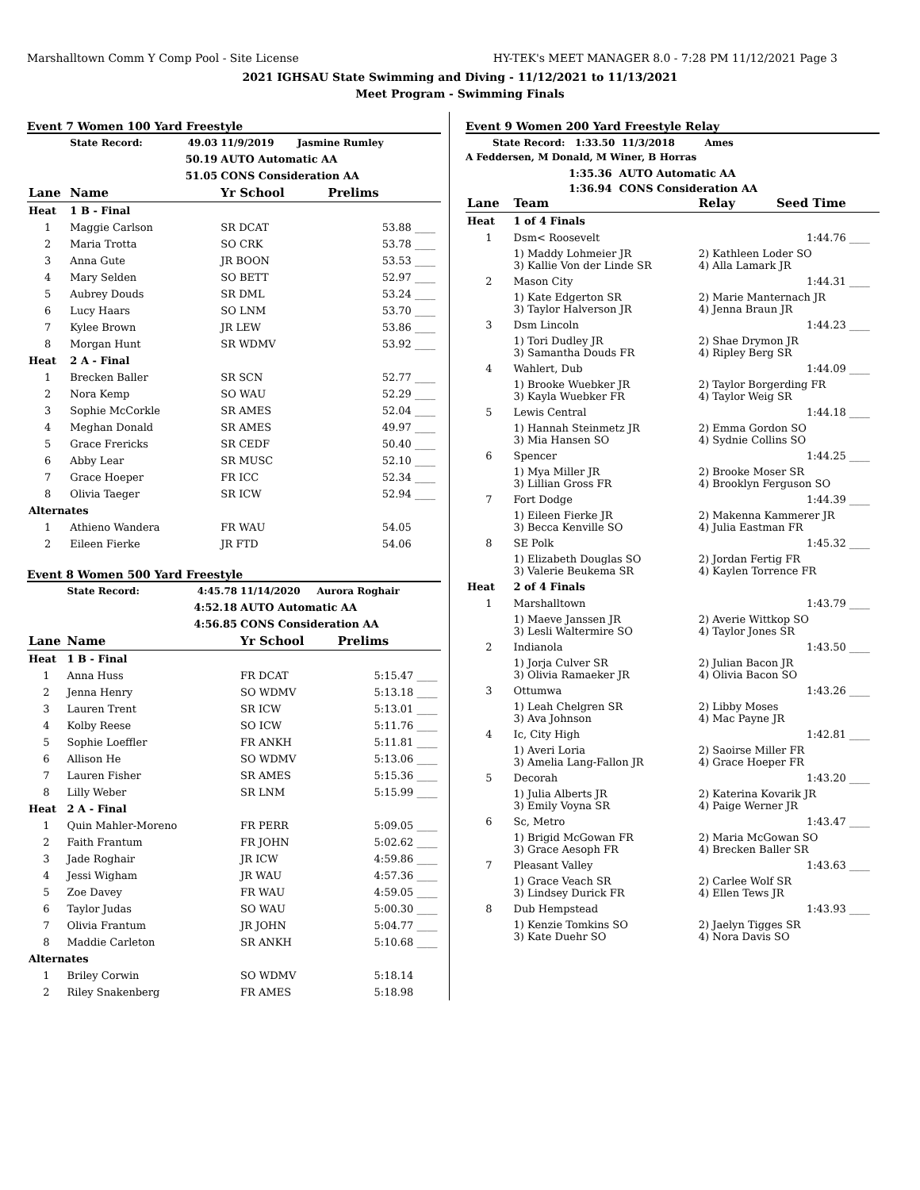Marshalltown Comm Y Comp Pool - Site License HY-TEK's MEET MANAGER 8.0 - 7:28 PM 11/12/2021 Page 3
2021 IGHSAU State Swimming and Diving - 11/12/2021 to 11/13/2021
Meet Program - Swimming Finals
Event 7 Women 100 Yard Freestyle
| | State Record: | 49.03 | 11/9/2019 Jasmine Rumley | | |
| | | 50.19 | AUTO Automatic AA | | |
| | | 51.05 | CONS Consideration AA | | |
| Lane | Name | | Yr School | Prelims | |
| Heat | 1 B - Final | | | | |
| 1 | Maggie Carlson | | SR DCAT | 53.88 | ____ |
| 2 | Maria Trotta | | SO CRK | 53.78 | ____ |
| 3 | Anna Gute | | JR BOON | 53.53 | ____ |
| 4 | Mary Selden | | SO BETT | 52.97 | ____ |
| 5 | Aubrey Douds | | SR DML | 53.24 | ____ |
| 6 | Lucy Haars | | SO LNM | 53.70 | ____ |
| 7 | Kylee Brown | | JR LEW | 53.86 | ____ |
| 8 | Morgan Hunt | | SR WDMV | 53.92 | ____ |
| Heat | 2 A - Final | | | | |
| 1 | Brecken Baller | | SR SCN | 52.77 | ____ |
| 2 | Nora Kemp | | SO WAU | 52.29 | ____ |
| 3 | Sophie McCorkle | | SR AMES | 52.04 | ____ |
| 4 | Meghan Donald | | SR AMES | 49.97 | ____ |
| 5 | Grace Frericks | | SR CEDF | 50.40 | ____ |
| 6 | Abby Lear | | SR MUSC | 52.10 | ____ |
| 7 | Grace Hoeper | | FR ICC | 52.34 | ____ |
| 8 | Olivia Taeger | | SR ICW | 52.94 | ____ |
| Alternates | | | | | |
| 1 | Athieno Wandera | | FR WAU | 54.05 | |
| 2 | Eileen Fierke | | JR FTD | 54.06 | |
Event 8 Women 500 Yard Freestyle
| | State Record: | 4:45.78 | 11/14/2020 Aurora Roghair | | |
| | | 4:52.18 | AUTO Automatic AA | | |
| | | 4:56.85 | CONS Consideration AA | | |
| Lane | Name | | Yr School | Prelims | |
| Heat | 1 B - Final | | | | |
| 1 | Anna Huss | | FR DCAT | 5:15.47 | ____ |
| 2 | Jenna Henry | | SO WDMV | 5:13.18 | ____ |
| 3 | Lauren Trent | | SR ICW | 5:13.01 | ____ |
| 4 | Kolby Reese | | SO ICW | 5:11.76 | ____ |
| 5 | Sophie Loeffler | | FR ANKH | 5:11.81 | ____ |
| 6 | Allison He | | SO WDMV | 5:13.06 | ____ |
| 7 | Lauren Fisher | | SR AMES | 5:15.36 | ____ |
| 8 | Lilly Weber | | SR LNM | 5:15.99 | ____ |
| Heat | 2 A - Final | | | | |
| 1 | Quin Mahler-Moreno | | FR PERR | 5:09.05 | ____ |
| 2 | Faith Frantum | | FR JOHN | 5:02.62 | ____ |
| 3 | Jade Roghair | | JR ICW | 4:59.86 | ____ |
| 4 | Jessi Wigham | | JR WAU | 4:57.36 | ____ |
| 5 | Zoe Davey | | FR WAU | 4:59.05 | ____ |
| 6 | Taylor Judas | | SO WAU | 5:00.30 | ____ |
| 7 | Olivia Frantum | | JR JOHN | 5:04.77 | ____ |
| 8 | Maddie Carleton | | SR ANKH | 5:10.68 | ____ |
| Alternates | | | | | |
| 1 | Briley Corwin | | SO WDMV | 5:18.14 | |
| 2 | Riley Snakenberg | | FR AMES | 5:18.98 | |
Event 9 Women 200 Yard Freestyle Relay
State Record: 1:33.50 11/3/2018 Ames
A Feddersen, M Donald, M Winer, B Horras
1:35.36 AUTO Automatic AA
1:36.94 CONS Consideration AA
| Lane | Team | Relay | Seed Time | |
| --- | --- | --- | --- | --- |
| Heat | 1 of 4 Finals | | | |
| 1 | Dsm< Roosevelt | | 1:44.76 | ____ |
| | 1) Maddy Lohmeier JR 3) Kallie Von der Linde SR | 2) Kathleen Loder SO 4) Alla Lamark JR | | |
| 2 | Mason City | | 1:44.31 | ____ |
| | 1) Kate Edgerton SR 3) Taylor Halverson JR | 2) Marie Manternach JR 4) Jenna Braun JR | | |
| 3 | Dsm Lincoln | | 1:44.23 | ____ |
| | 1) Tori Dudley JR 3) Samantha Douds FR | 2) Shae Drymon JR 4) Ripley Berg SR | | |
| 4 | Wahlert, Dub | | 1:44.09 | ____ |
| | 1) Brooke Wuebker JR 3) Kayla Wuebker FR | 2) Taylor Borgerding FR 4) Taylor Weig SR | | |
| 5 | Lewis Central | | 1:44.18 | ____ |
| | 1) Hannah Steinmetz JR 3) Mia Hansen SO | 2) Emma Gordon SO 4) Sydnie Collins SO | | |
| 6 | Spencer | | 1:44.25 | ____ |
| | 1) Mya Miller JR 3) Lillian Gross FR | 2) Brooke Moser SR 4) Brooklyn Ferguson SO | | |
| 7 | Fort Dodge | | 1:44.39 | ____ |
| | 1) Eileen Fierke JR 3) Becca Kenville SO | 2) Makenna Kammerer JR 4) Julia Eastman FR | | |
| 8 | SE Polk | | 1:45.32 | ____ |
| | 1) Elizabeth Douglas SO 3) Valerie Beukema SR | 2) Jordan Fertig FR 4) Kaylen Torrence FR | | |
| Heat | 2 of 4 Finals | | | |
| 1 | Marshalltown | | 1:43.79 | ____ |
| | 1) Maeve Janssen JR 3) Lesli Waltermire SO | 2) Averie Wittkop SO 4) Taylor Jones SR | | |
| 2 | Indianola | | 1:43.50 | ____ |
| | 1) Jorja Culver SR 3) Olivia Ramaeker JR | 2) Julian Bacon JR 4) Olivia Bacon SO | | |
| 3 | Ottumwa | | 1:43.26 | ____ |
| | 1) Leah Chelgren SR 3) Ava Johnson | 2) Libby Moses 4) Mac Payne JR | | |
| 4 | Ic, City High | | 1:42.81 | ____ |
| | 1) Averi Loria 3) Amelia Lang-Fallon JR | 2) Saoirse Miller FR 4) Grace Hoeper FR | | |
| 5 | Decorah | | 1:43.20 | ____ |
| | 1) Julia Alberts JR 3) Emily Voyna SR | 2) Katerina Kovarik JR 4) Paige Werner JR | | |
| 6 | Sc, Metro | | 1:43.47 | ____ |
| | 1) Brigid McGowan FR 3) Grace Aesoph FR | 2) Maria McGowan SO 4) Brecken Baller SR | | |
| 7 | Pleasant Valley | | 1:43.63 | ____ |
| | 1) Grace Veach SR 3) Lindsey Durick FR | 2) Carlee Wolf SR 4) Ellen Tews JR | | |
| 8 | Dub Hempstead | | 1:43.93 | ____ |
| | 1) Kenzie Tomkins SO 3) Kate Duehr SO | 2) Jaelyn Tigges SR 4) Nora Davis SO | | |